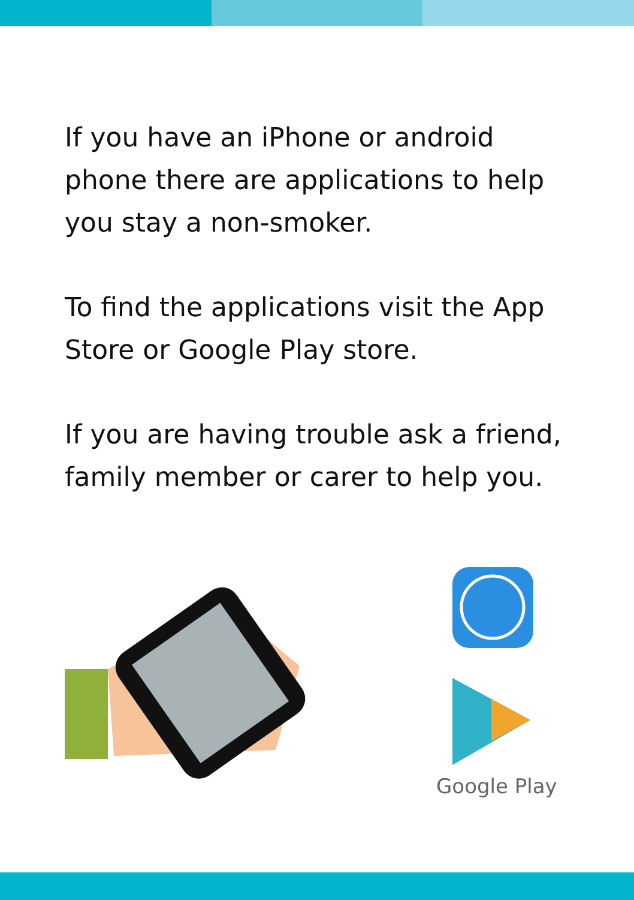If you have an iPhone or android phone there are applications to help you stay a non-smoker.
To find the applications visit the App Store or Google Play store.
If you are having trouble ask a friend, family member or carer to help you.
Google Play